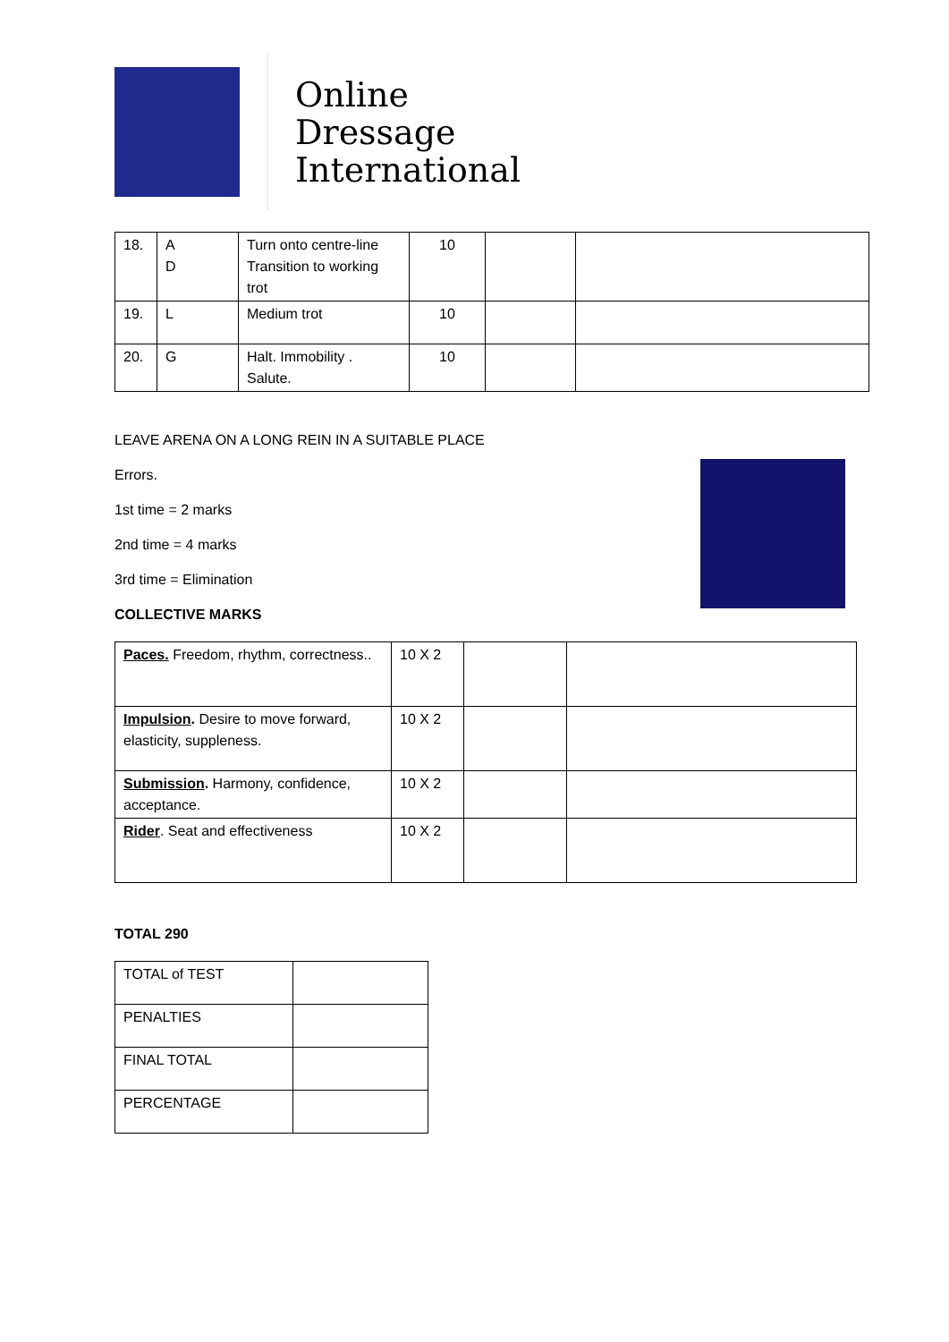Online
Dressage
International
| 18. | A D | Turn onto centre-line Transition to working trot | 10 | | |
| 19. | L | Medium trot | 10 | | |
| 20. | G | Halt. Immobility . Salute. | 10 | | |
LEAVE ARENA ON A LONG REIN IN A SUITABLE PLACE
Errors.
1st time = 2 marks
2nd time = 4 marks
3rd time = Elimination
COLLECTIVE MARKS
| Paces. Freedom, rhythm, correctness.. | 10 X 2 | | |
| Impulsion . Desire to move forward, elasticity, suppleness. | 10 X 2 | | |
| Submission . Harmony, confidence, acceptance. | 10 X 2 | | |
| Rider . Seat and effectiveness | 10 X 2 | | |
TOTAL 290
| TOTAL of TEST | |
| PENALTIES | |
| FINAL TOTAL | |
| PERCENTAGE | |